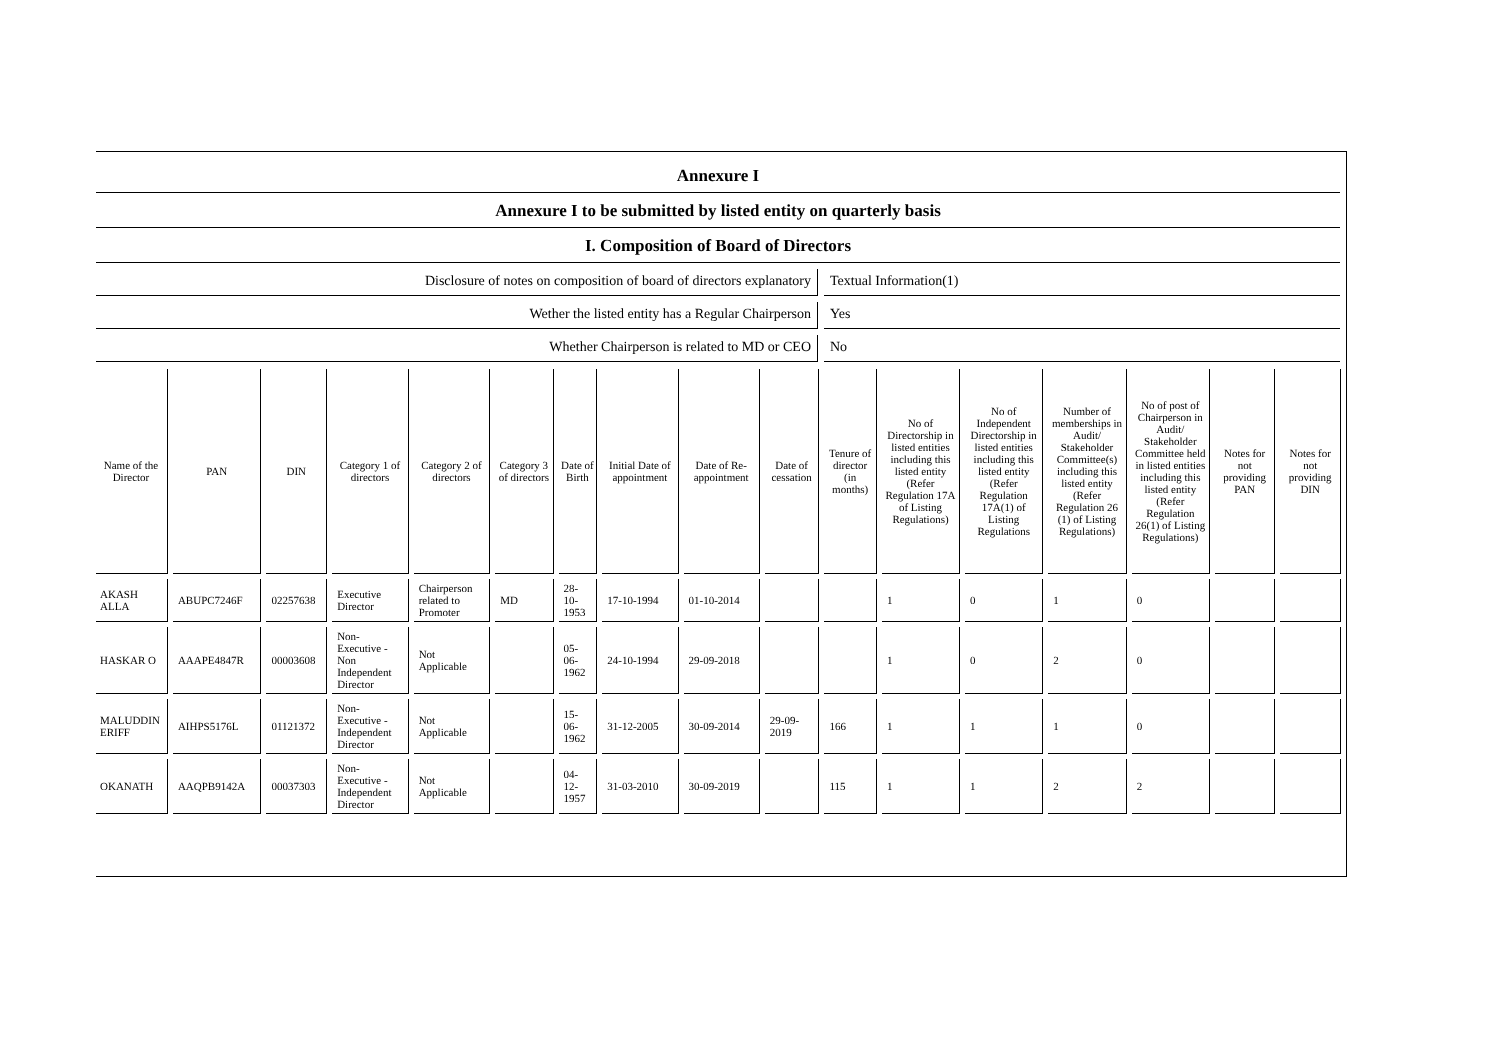Annexure I
Annexure I to be submitted by listed entity on quarterly basis
I. Composition of Board of Directors
Disclosure of notes on composition of board of directors explanatory
Textual Information(1)
Wether the listed entity has a Regular Chairperson
Yes
Whether Chairperson is related to MD or CEO
No
| Name of the Director | PAN | DIN | Category 1 of directors | Category 2 of directors | Category 3 of directors | Date of Birth | Initial Date of appointment | Date of Re-appointment | Date of cessation | Tenure of director (in months) | No of Directorship in listed entities including this listed entity (Refer Regulation 17A of Listing Regulations) | No of Independent Directorship in listed entities including this listed entity (Refer Regulation 17A(1) of Listing Regulations | Number of memberships in Audit/ Stakeholder Committee(s) including this listed entity (Refer Regulation 26 (1) of Listing Regulations) | No of post of Chairperson in Audit/ Stakeholder Committee held in listed entities including this listed entity (Refer Regulation 26(1) of Listing Regulations) | Notes for not providing PAN | Notes for not providing DIN |
| --- | --- | --- | --- | --- | --- | --- | --- | --- | --- | --- | --- | --- | --- | --- | --- | --- |
| AKASH ALLA | ABUPC7246F | 02257638 | Executive Director | Chairperson related to Promoter | MD | 28-10-1953 | 17-10-1994 | 01-10-2014 | | | 1 | 0 | 1 | 0 | | |
| HASKAR O | AAAPE4847R | 00003608 | Non-Executive - Non Independent Director | Not Applicable | | 05-06-1962 | 24-10-1994 | 29-09-2018 | | | 1 | 0 | 2 | 0 | | |
| MALUDDIN ERIFF | AIHPS5176L | 01121372 | Non-Executive - Independent Director | Not Applicable | | 15-06-1962 | 31-12-2005 | 30-09-2014 | 29-09-2019 | 166 | 1 | 1 | 1 | 0 | | |
| OKANATH | AAQPB9142A | 00037303 | Non-Executive - Independent Director | Not Applicable | | 04-12-1957 | 31-03-2010 | 30-09-2019 | | 115 | 1 | 1 | 2 | 2 | | |